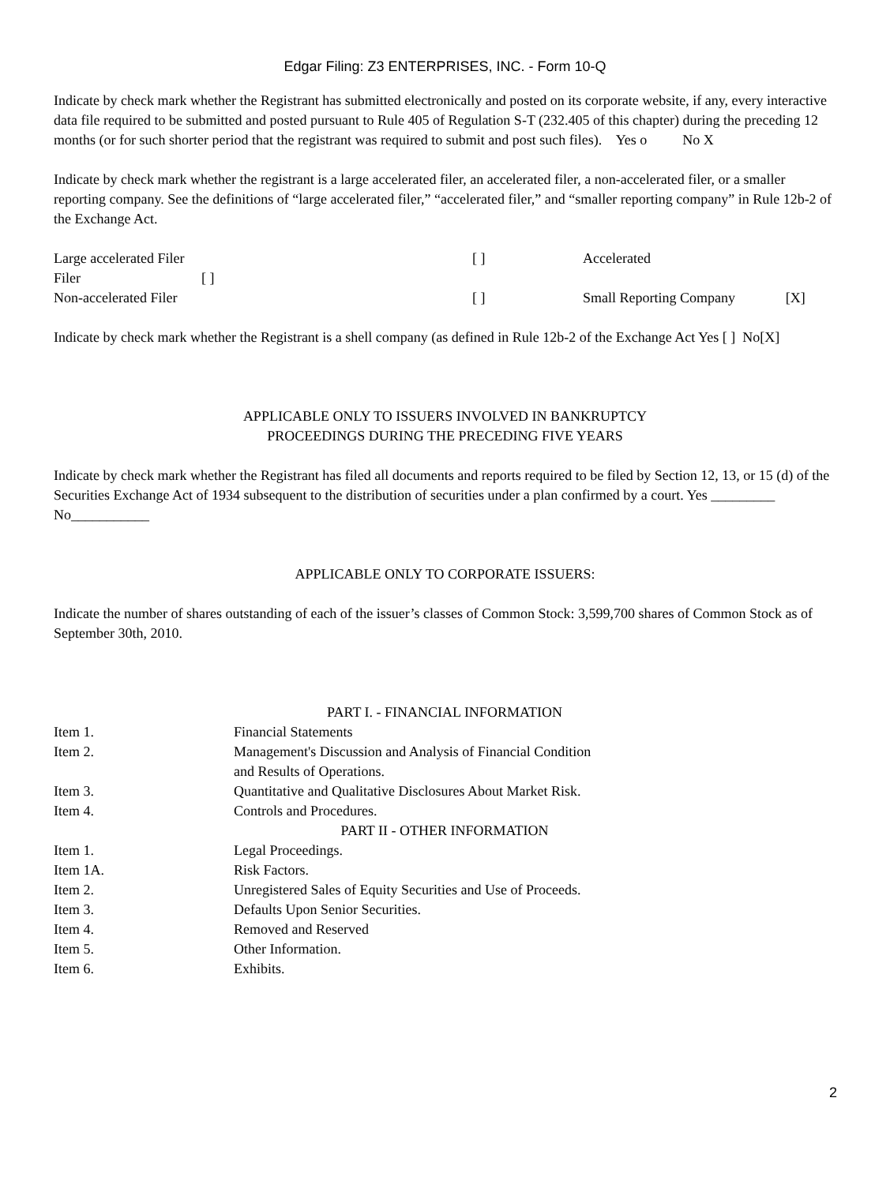Edgar Filing: Z3 ENTERPRISES, INC. - Form 10-Q
Indicate by check mark whether the Registrant has submitted electronically and posted on its corporate website, if any, every interactive data file required to be submitted and posted pursuant to Rule 405 of Regulation S-T (232.405 of this chapter) during the preceding 12 months (or for such shorter period that the registrant was required to submit and post such files). Yes o No X
Indicate by check mark whether the registrant is a large accelerated filer, an accelerated filer, a non-accelerated filer, or a smaller reporting company. See the definitions of “large accelerated filer,” “accelerated filer,” and “smaller reporting company” in Rule 12b-2 of the Exchange Act.
| Large accelerated Filer | [ ] | Accelerated | |
| Filer [ ] | | | |
| Non-accelerated Filer | [ ] | Small Reporting Company | [X] |
Indicate by check mark whether the Registrant is a shell company (as defined in Rule 12b-2 of the Exchange Act Yes [ ] No[X]
APPLICABLE ONLY TO ISSUERS INVOLVED IN BANKRUPTCY
PROCEEDINGS DURING THE PRECEDING FIVE YEARS
Indicate by check mark whether the Registrant has filed all documents and reports required to be filed by Section 12, 13, or 15 (d) of the Securities Exchange Act of 1934 subsequent to the distribution of securities under a plan confirmed by a court. Yes _________ No___________
APPLICABLE ONLY TO CORPORATE ISSUERS:
Indicate the number of shares outstanding of each of the issuer’s classes of Common Stock: 3,599,700 shares of Common Stock as of September 30th, 2010.
| PART I. - FINANCIAL INFORMATION | |
| Item 1. | Financial Statements |
| Item 2. | Management's Discussion and Analysis of Financial Condition and Results of Operations. |
| Item 3. | Quantitative and Qualitative Disclosures About Market Risk. |
| Item 4. | Controls and Procedures. |
| PART II - OTHER INFORMATION | |
| Item 1. | Legal Proceedings. |
| Item 1A. | Risk Factors. |
| Item 2. | Unregistered Sales of Equity Securities and Use of Proceeds. |
| Item 3. | Defaults Upon Senior Securities. |
| Item 4. | Removed and Reserved |
| Item 5. | Other Information. |
| Item 6. | Exhibits. |
2